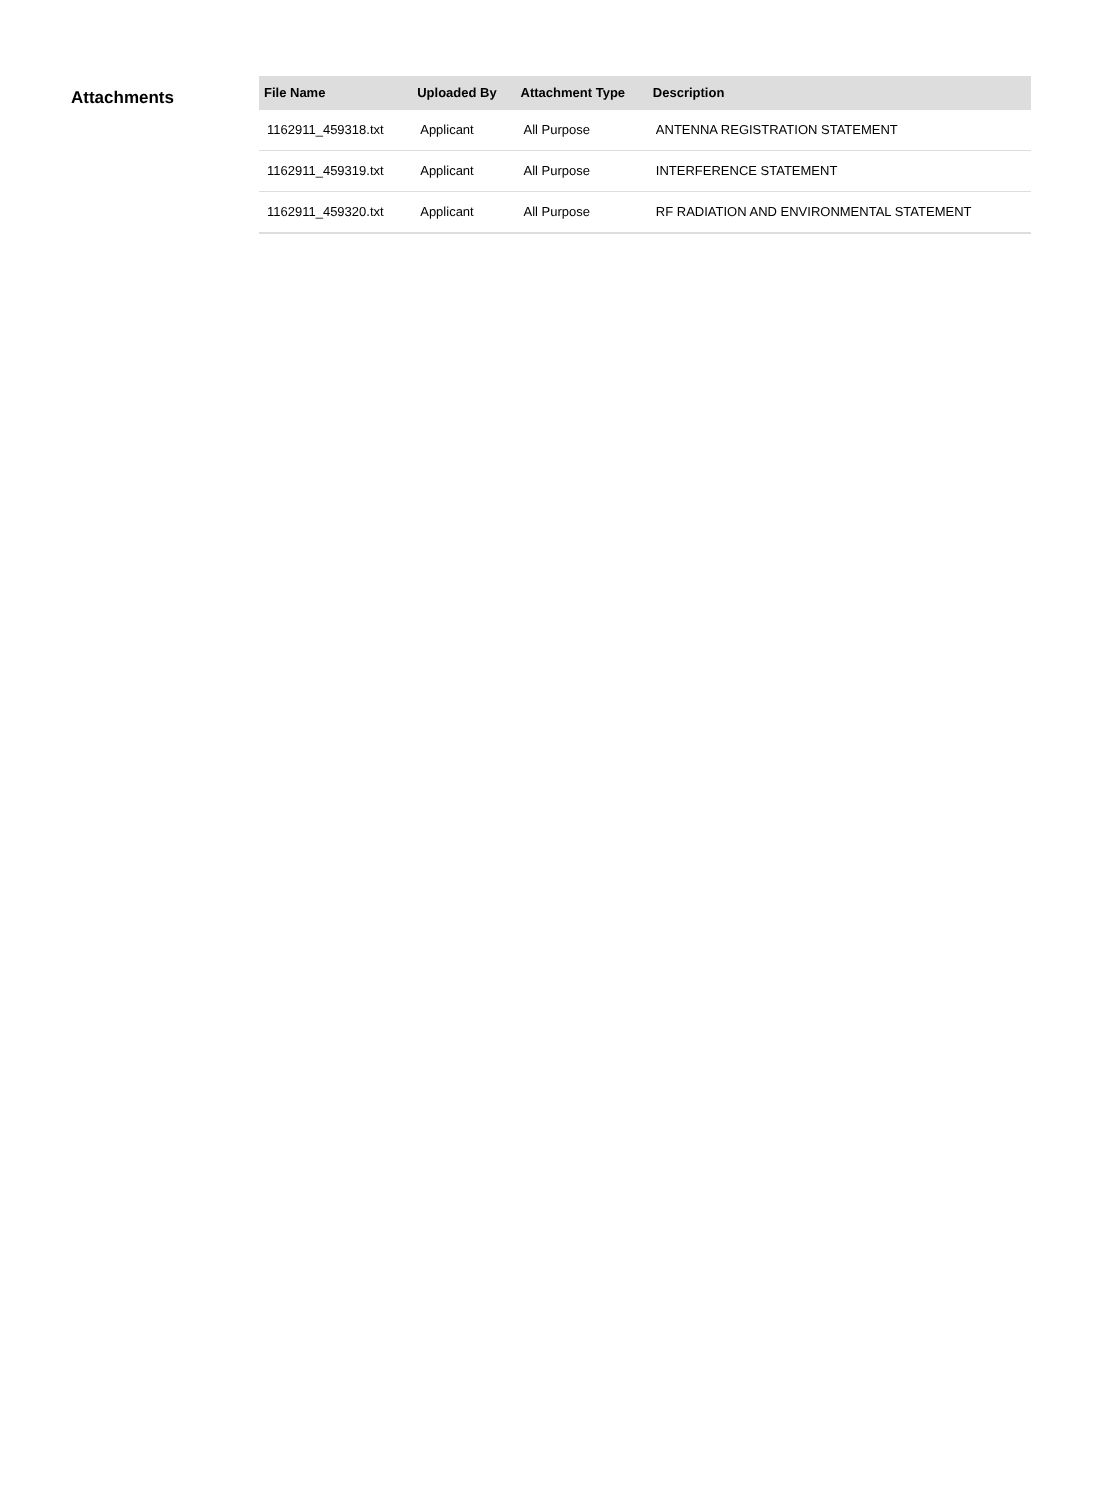Attachments
| File Name | Uploaded By | Attachment Type | Description |
| --- | --- | --- | --- |
| 1162911_459318.txt | Applicant | All Purpose | ANTENNA REGISTRATION STATEMENT |
| 1162911_459319.txt | Applicant | All Purpose | INTERFERENCE STATEMENT |
| 1162911_459320.txt | Applicant | All Purpose | RF RADIATION AND ENVIRONMENTAL STATEMENT |